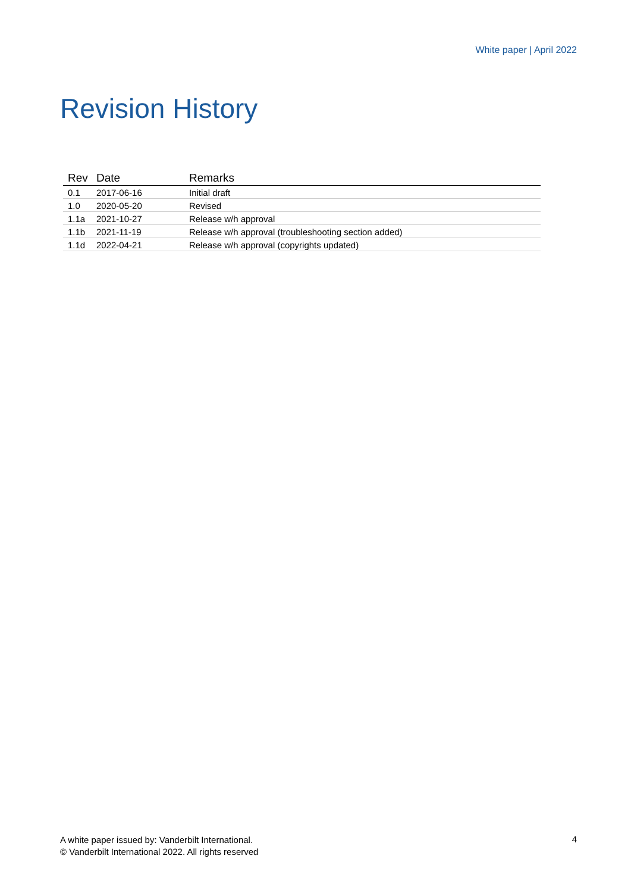White paper | April 2022
Revision History
| Rev | Date | Remarks |
| --- | --- | --- |
| 0.1 | 2017-06-16 | Initial draft |
| 1.0 | 2020-05-20 | Revised |
| 1.1a | 2021-10-27 | Release w/h approval |
| 1.1b | 2021-11-19 | Release w/h approval (troubleshooting section added) |
| 1.1d | 2022-04-21 | Release w/h approval (copyrights updated) |
A white paper issued by: Vanderbilt International.
© Vanderbilt International 2022. All rights reserved
4